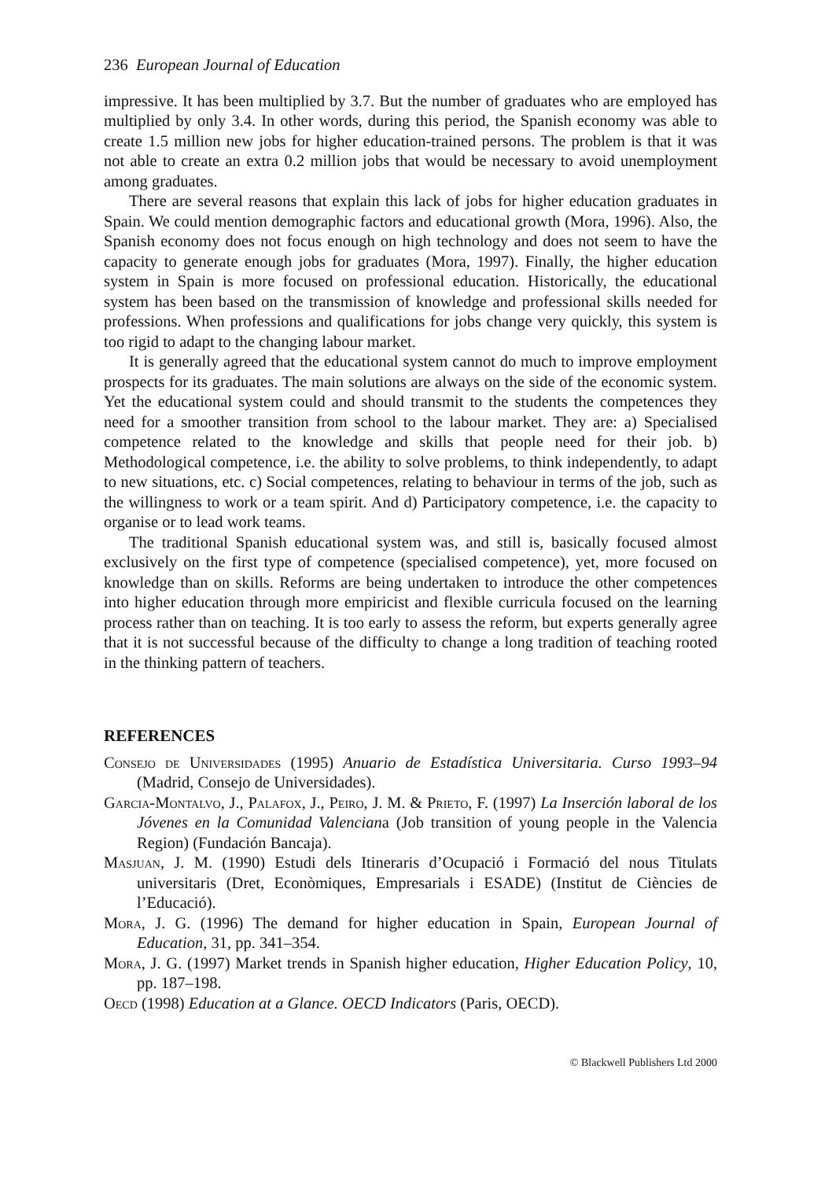236 European Journal of Education
impressive. It has been multiplied by 3.7. But the number of graduates who are employed has multiplied by only 3.4. In other words, during this period, the Spanish economy was able to create 1.5 million new jobs for higher education-trained persons. The problem is that it was not able to create an extra 0.2 million jobs that would be necessary to avoid unemployment among graduates.
There are several reasons that explain this lack of jobs for higher education graduates in Spain. We could mention demographic factors and educational growth (Mora, 1996). Also, the Spanish economy does not focus enough on high technology and does not seem to have the capacity to generate enough jobs for graduates (Mora, 1997). Finally, the higher education system in Spain is more focused on professional education. Historically, the educational system has been based on the transmission of knowledge and professional skills needed for professions. When professions and qualifications for jobs change very quickly, this system is too rigid to adapt to the changing labour market.
It is generally agreed that the educational system cannot do much to improve employment prospects for its graduates. The main solutions are always on the side of the economic system. Yet the educational system could and should transmit to the students the competences they need for a smoother transition from school to the labour market. They are: a) Specialised competence related to the knowledge and skills that people need for their job. b) Methodological competence, i.e. the ability to solve problems, to think independently, to adapt to new situations, etc. c) Social competences, relating to behaviour in terms of the job, such as the willingness to work or a team spirit. And d) Participatory competence, i.e. the capacity to organise or to lead work teams.
The traditional Spanish educational system was, and still is, basically focused almost exclusively on the first type of competence (specialised competence), yet, more focused on knowledge than on skills. Reforms are being undertaken to introduce the other competences into higher education through more empiricist and flexible curricula focused on the learning process rather than on teaching. It is too early to assess the reform, but experts generally agree that it is not successful because of the difficulty to change a long tradition of teaching rooted in the thinking pattern of teachers.
REFERENCES
Consejo de Universidades (1995) Anuario de Estadística Universitaria. Curso 1993–94 (Madrid, Consejo de Universidades).
Garcia-Montalvo, J., Palafox, J., Peiro, J. M. & Prieto, F. (1997) La Inserción laboral de los Jóvenes en la Comunidad Valenciana (Job transition of young people in the Valencia Region) (Fundación Bancaja).
Masjuan, J. M. (1990) Estudi dels Itineraris d’Ocupació i Formació del nous Titulats universitaris (Dret, Econòmiques, Empresarials i ESADE) (Institut de Ciències de l’Educació).
Mora, J. G. (1996) The demand for higher education in Spain, European Journal of Education, 31, pp. 341–354.
Mora, J. G. (1997) Market trends in Spanish higher education, Higher Education Policy, 10, pp. 187–198.
Oecd (1998) Education at a Glance. OECD Indicators (Paris, OECD).
© Blackwell Publishers Ltd 2000